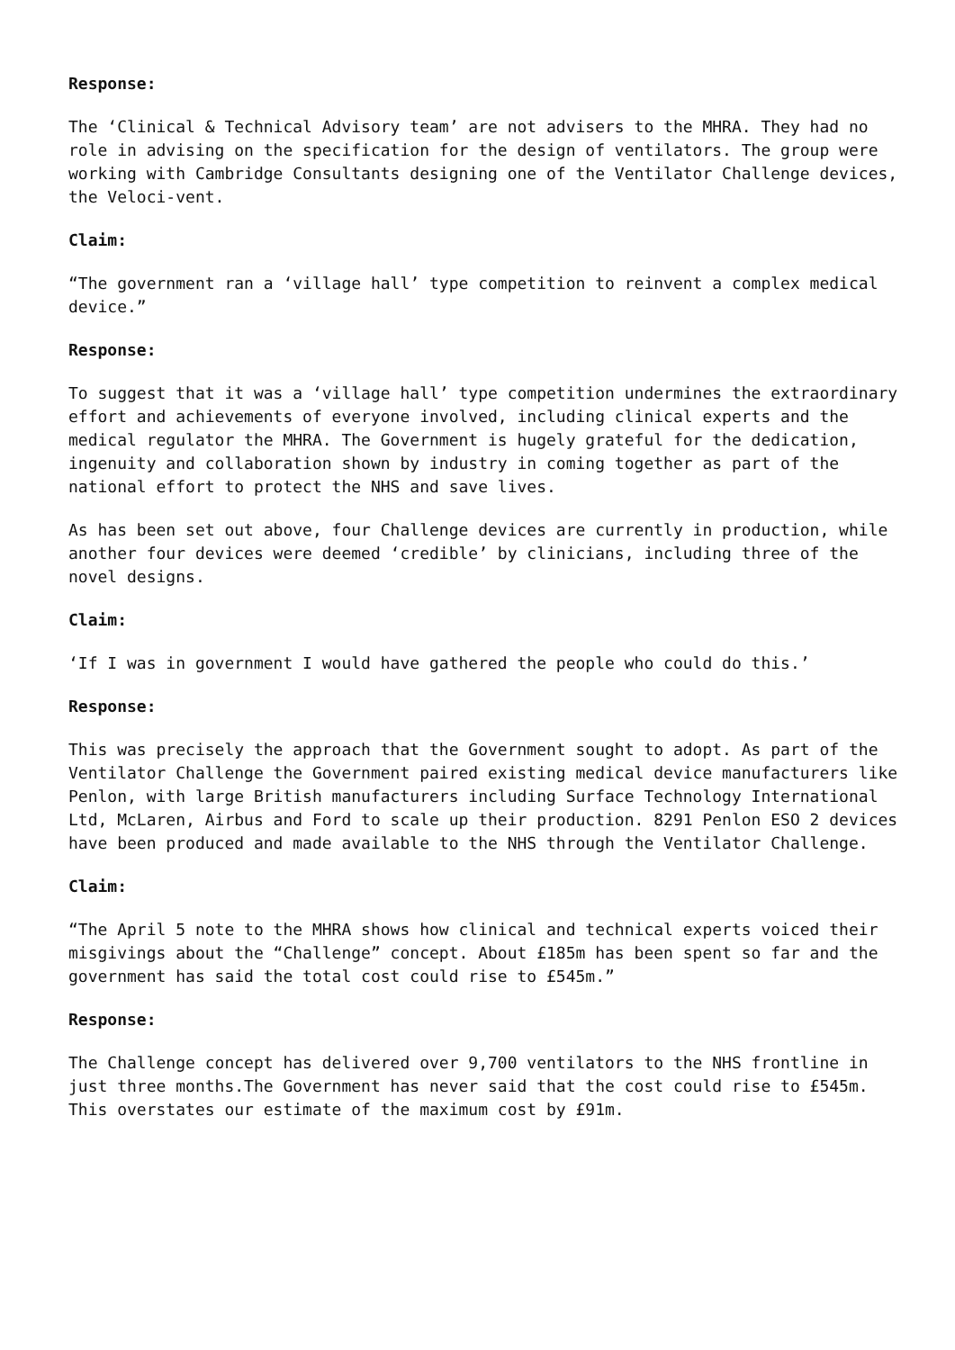Response:
The ‘Clinical & Technical Advisory team’ are not advisers to the MHRA. They had no role in advising on the specification for the design of ventilators. The group were working with Cambridge Consultants designing one of the Ventilator Challenge devices, the Veloci-vent.
Claim:
“The government ran a ‘village hall’ type competition to reinvent a complex medical device.”
Response:
To suggest that it was a ‘village hall’ type competition undermines the extraordinary effort and achievements of everyone involved, including clinical experts and the medical regulator the MHRA. The Government is hugely grateful for the dedication, ingenuity and collaboration shown by industry in coming together as part of the national effort to protect the NHS and save lives.
As has been set out above, four Challenge devices are currently in production, while another four devices were deemed ‘credible’ by clinicians, including three of the novel designs.
Claim:
‘If I was in government I would have gathered the people who could do this.’
Response:
This was precisely the approach that the Government sought to adopt. As part of the Ventilator Challenge the Government paired existing medical device manufacturers like Penlon, with large British manufacturers including Surface Technology International Ltd, McLaren, Airbus and Ford to scale up their production. 8291 Penlon ESO 2 devices have been produced and made available to the NHS through the Ventilator Challenge.
Claim:
“The April 5 note to the MHRA shows how clinical and technical experts voiced their misgivings about the “Challenge” concept. About £185m has been spent so far and the government has said the total cost could rise to £545m.”
Response:
The Challenge concept has delivered over 9,700 ventilators to the NHS frontline in just three months.The Government has never said that the cost could rise to £545m. This overstates our estimate of the maximum cost by £91m.